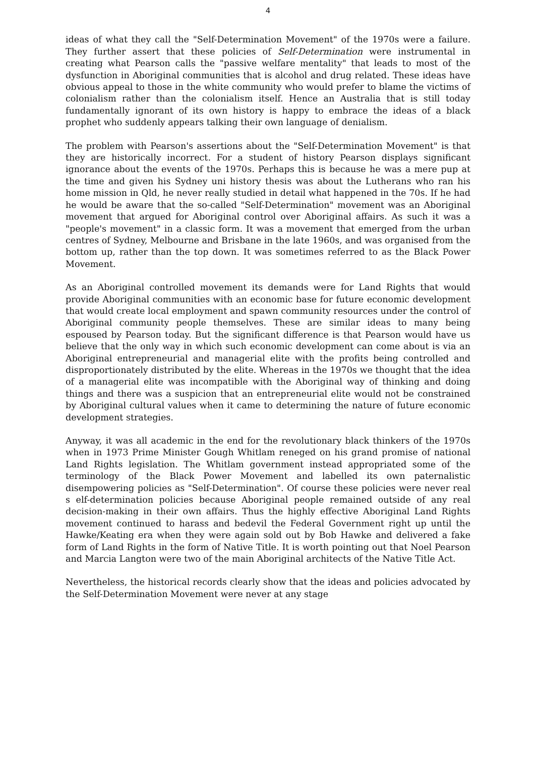4
ideas of what they call the "Self-Determination Movement" of the 1970s were a failure. They further assert that these policies of Self-Determination were instrumental in creating what Pearson calls the "passive welfare mentality" that leads to most of the dysfunction in Aboriginal communities that is alcohol and drug related. These ideas have obvious appeal to those in the white community who would prefer to blame the victims of colonialism rather than the colonialism itself. Hence an Australia that is still today fundamentally ignorant of its own history is happy to embrace the ideas of a black prophet who suddenly appears talking their own language of denialism.
The problem with Pearson's assertions about the "Self-Determination Movement" is that they are historically incorrect. For a student of history Pearson displays significant ignorance about the events of the 1970s. Perhaps this is because he was a mere pup at the time and given his Sydney uni history thesis was about the Lutherans who ran his home mission in Qld, he never really studied in detail what happened in the 70s. If he had he would be aware that the so-called "Self-Determination" movement was an Aboriginal movement that argued for Aboriginal control over Aboriginal affairs. As such it was a "people's movement" in a classic form. It was a movement that emerged from the urban centres of Sydney, Melbourne and Brisbane in the late 1960s, and was organised from the bottom up, rather than the top down. It was sometimes referred to as the Black Power Movement.
As an Aboriginal controlled movement its demands were for Land Rights that would provide Aboriginal communities with an economic base for future economic development that would create local employment and spawn community resources under the control of Aboriginal community people themselves. These are similar ideas to many being espoused by Pearson today. But the significant difference is that Pearson would have us believe that the only way in which such economic development can come about is via an Aboriginal entrepreneurial and managerial elite with the profits being controlled and disproportionately distributed by the elite. Whereas in the 1970s we thought that the idea of a managerial elite was incompatible with the Aboriginal way of thinking and doing things and there was a suspicion that an entrepreneurial elite would not be constrained by Aboriginal cultural values when it came to determining the nature of future economic development strategies.
Anyway, it was all academic in the end for the revolutionary black thinkers of the 1970s when in 1973 Prime Minister Gough Whitlam reneged on his grand promise of national Land Rights legislation. The Whitlam government instead appropriated some of the terminology of the Black Power Movement and labelled its own paternalistic disempowering policies as "Self-Determination". Of course these policies were never real s elf-determination policies because Aboriginal people remained outside of any real decision-making in their own affairs. Thus the highly effective Aboriginal Land Rights movement continued to harass and bedevil the Federal Government right up until the Hawke/Keating era when they were again sold out by Bob Hawke and delivered a fake form of Land Rights in the form of Native Title. It is worth pointing out that Noel Pearson and Marcia Langton were two of the main Aboriginal architects of the Native Title Act.
Nevertheless, the historical records clearly show that the ideas and policies advocated by the Self-Determination Movement were never at any stage